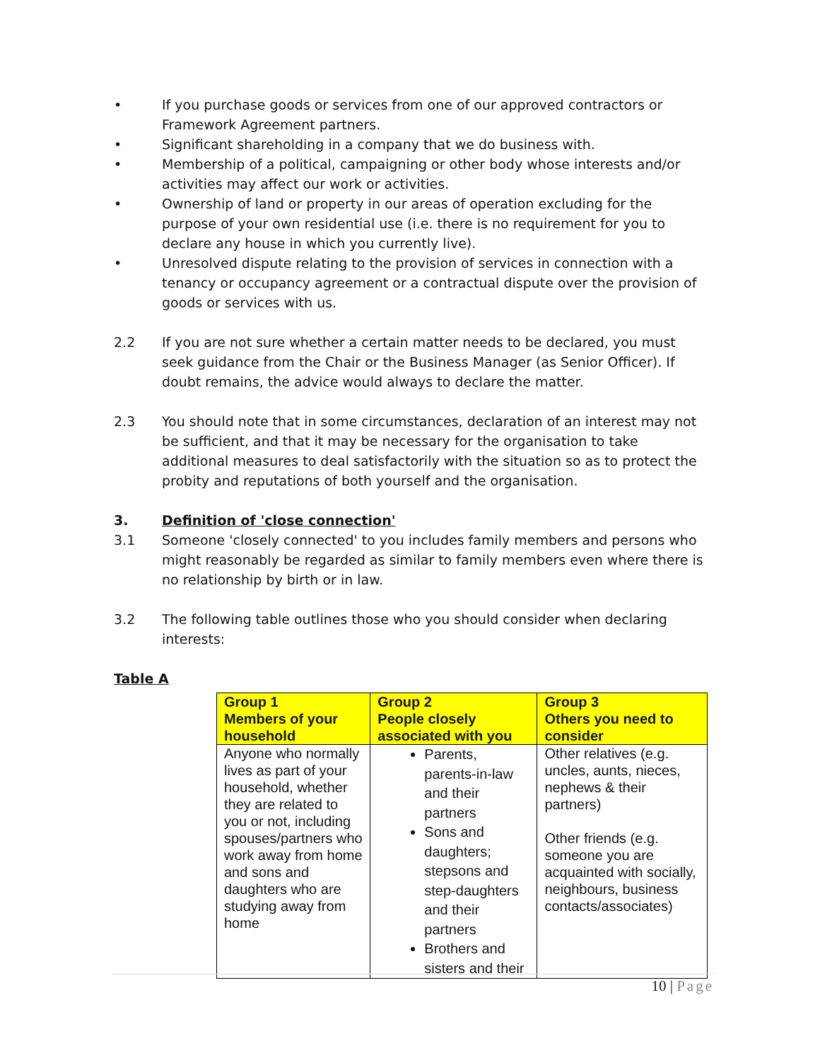• If you purchase goods or services from one of our approved contractors or Framework Agreement partners.
• Significant shareholding in a company that we do business with.
• Membership of a political, campaigning or other body whose interests and/or activities may affect our work or activities.
• Ownership of land or property in our areas of operation excluding for the purpose of your own residential use (i.e. there is no requirement for you to declare any house in which you currently live).
• Unresolved dispute relating to the provision of services in connection with a tenancy or occupancy agreement or a contractual dispute over the provision of goods or services with us.
2.2 If you are not sure whether a certain matter needs to be declared, you must seek guidance from the Chair or the Business Manager (as Senior Officer). If doubt remains, the advice would always to declare the matter.
2.3 You should note that in some circumstances, declaration of an interest may not be sufficient, and that it may be necessary for the organisation to take additional measures to deal satisfactorily with the situation so as to protect the probity and reputations of both yourself and the organisation.
3. Definition of 'close connection'
3.1 Someone 'closely connected' to you includes family members and persons who might reasonably be regarded as similar to family members even where there is no relationship by birth or in law.
3.2 The following table outlines those who you should consider when declaring interests:
Table A
| Group 1 Members of your household | Group 2 People closely associated with you | Group 3 Others you need to consider |
| --- | --- | --- |
| Anyone who normally lives as part of your household, whether they are related to you or not, including spouses/partners who work away from home and sons and daughters who are studying away from home | Parents, parents-in-law and their partners Sons and daughters; stepsons and step-daughters and their partners Brothers and sisters and their | Other relatives (e.g. uncles, aunts, nieces, nephews & their partners) Other friends (e.g. someone you are acquainted with socially, neighbours, business contacts/associates) |
10 | Page